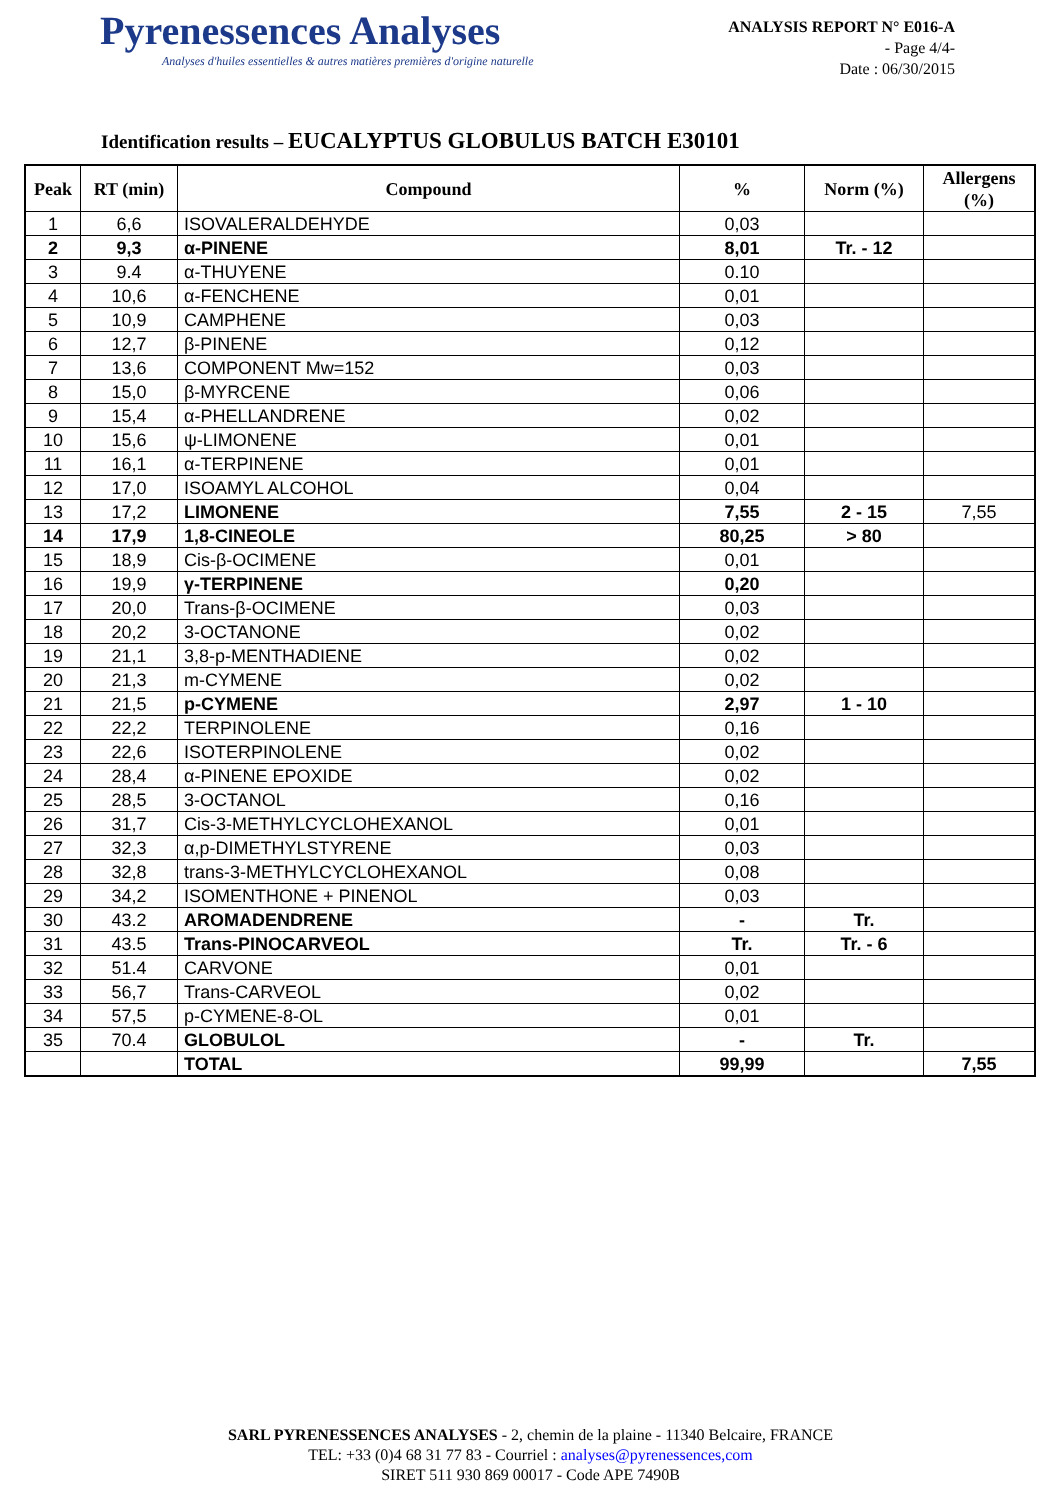Pyrenessences Analyses
Analyses d'huiles essentielles & autres matières premières d'origine naturelle
ANALYSIS REPORT N° E016-A
- Page 4/4-
Date : 06/30/2015
Identification results – EUCALYPTUS GLOBULUS BATCH E30101
| Peak | RT (min) | Compound | % | Norm (%) | Allergens (%) |
| --- | --- | --- | --- | --- | --- |
| 1 | 6,6 | ISOVALERALDEHYDE | 0,03 | | |
| 2 | 9,3 | α-PINENE | 8,01 | Tr. - 12 | |
| 3 | 9.4 | α-THUYENE | 0.10 | | |
| 4 | 10,6 | α-FENCHENE | 0,01 | | |
| 5 | 10,9 | CAMPHENE | 0,03 | | |
| 6 | 12,7 | β-PINENE | 0,12 | | |
| 7 | 13,6 | COMPONENT Mw=152 | 0,03 | | |
| 8 | 15,0 | β-MYRCENE | 0,06 | | |
| 9 | 15,4 | α-PHELLANDRENE | 0,02 | | |
| 10 | 15,6 | ψ-LIMONENE | 0,01 | | |
| 11 | 16,1 | α-TERPINENE | 0,01 | | |
| 12 | 17,0 | ISOAMYL ALCOHOL | 0,04 | | |
| 13 | 17,2 | LIMONENE | 7,55 | 2 - 15 | 7,55 |
| 14 | 17,9 | 1,8-CINEOLE | 80,25 | > 80 | |
| 15 | 18,9 | Cis-β-OCIMENE | 0,01 | | |
| 16 | 19,9 | γ-TERPINENE | 0,20 | | |
| 17 | 20,0 | Trans-β-OCIMENE | 0,03 | | |
| 18 | 20,2 | 3-OCTANONE | 0,02 | | |
| 19 | 21,1 | 3,8-p-MENTHADIENE | 0,02 | | |
| 20 | 21,3 | m-CYMENE | 0,02 | | |
| 21 | 21,5 | p-CYMENE | 2,97 | 1 - 10 | |
| 22 | 22,2 | TERPINOLENE | 0,16 | | |
| 23 | 22,6 | ISOTERPINOLENE | 0,02 | | |
| 24 | 28,4 | α-PINENE EPOXIDE | 0,02 | | |
| 25 | 28,5 | 3-OCTANOL | 0,16 | | |
| 26 | 31,7 | Cis-3-METHYLCYCLOHEXANOL | 0,01 | | |
| 27 | 32,3 | α,p-DIMETHYLSTYRENE | 0,03 | | |
| 28 | 32,8 | trans-3-METHYLCYCLOHEXANOL | 0,08 | | |
| 29 | 34,2 | ISOMENTHONE + PINENOL | 0,03 | | |
| 30 | 43.2 | AROMADENDRENE | - | Tr. | |
| 31 | 43.5 | Trans-PINOCARVEOL | Tr. | Tr. - 6 | |
| 32 | 51.4 | CARVONE | 0,01 | | |
| 33 | 56,7 | Trans-CARVEOL | 0,02 | | |
| 34 | 57,5 | p-CYMENE-8-OL | 0,01 | | |
| 35 | 70.4 | GLOBULOL | - | Tr. | |
| | | TOTAL | 99,99 | | 7,55 |
SARL PYRENESSENCES ANALYSES - 2, chemin de la plaine - 11340 Belcaire, FRANCE
TEL: +33 (0)4 68 31 77 83 - Courriel : analyses@pyrenessences,com
SIRET 511 930 869 00017 - Code APE 7490B